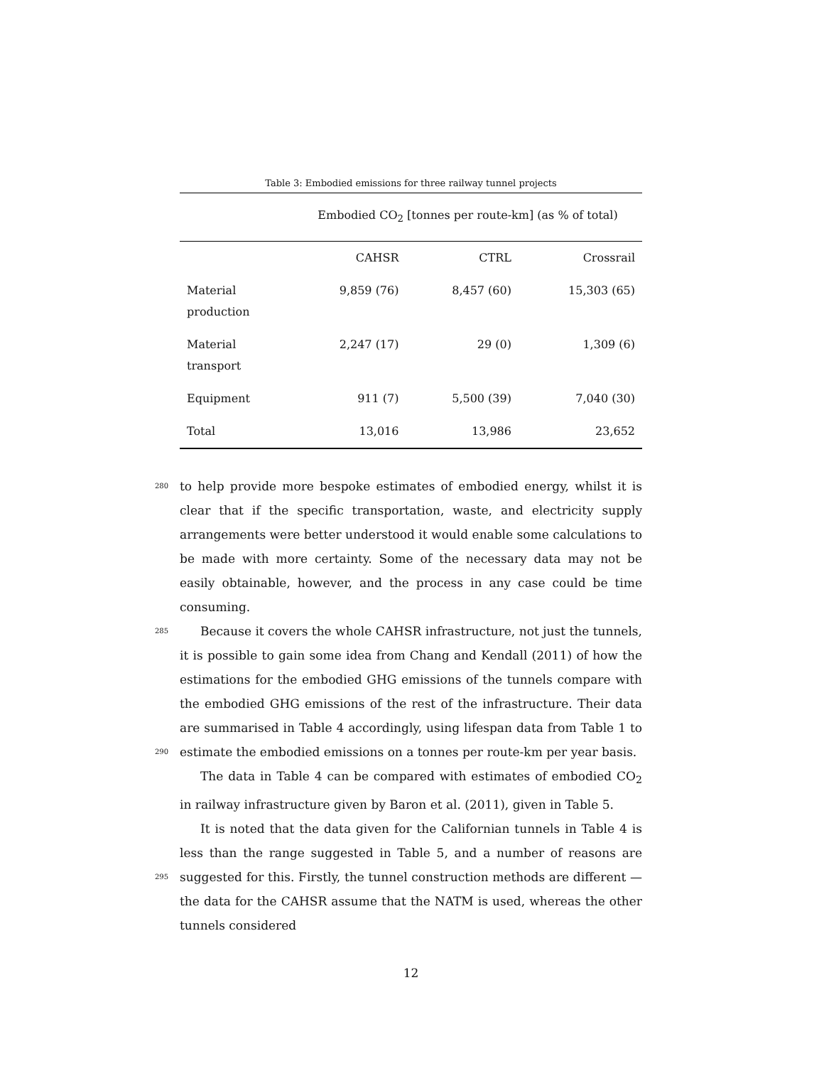Table 3: Embodied emissions for three railway tunnel projects
| | Embodied CO<sub>2</sub> [tonnes per route-km] (as % of total) | | |
| --- | --- | --- | --- |
| | CAHSR | CTRL | Crossrail |
| Material production | 9,859 (76) | 8,457 (60) | 15,303 (65) |
| Material transport | 2,247 (17) | 29 (0) | 1,309 (6) |
| Equipment | 911 (7) | 5,500 (39) | 7,040 (30) |
| Total | 13,016 | 13,986 | 23,652 |
280 to help provide more bespoke estimates of embodied energy, whilst it is clear that if the specific transportation, waste, and electricity supply arrangements were better understood it would enable some calculations to be made with more certainty. Some of the necessary data may not be easily obtainable, however, and the process in any case could be time consuming.
285 Because it covers the whole CAHSR infrastructure, not just the tunnels, it is possible to gain some idea from Chang and Kendall (2011) of how the estimations for the embodied GHG emissions of the tunnels compare with the embodied GHG emissions of the rest of the infrastructure. Their data are summarised in Table 4 accordingly, using lifespan data from Table 1 to estimate 290 the embodied emissions on a tonnes per route-km per year basis.
The data in Table 4 can be compared with estimates of embodied CO<sub>2</sub> in railway infrastructure given by Baron et al. (2011), given in Table 5.
It is noted that the data given for the Californian tunnels in Table 4 is less than the range suggested in Table 5, and a number of reasons are suggested for 295 this. Firstly, the tunnel construction methods are different — the data for the CAHSR assume that the NATM is used, whereas the other tunnels considered
12